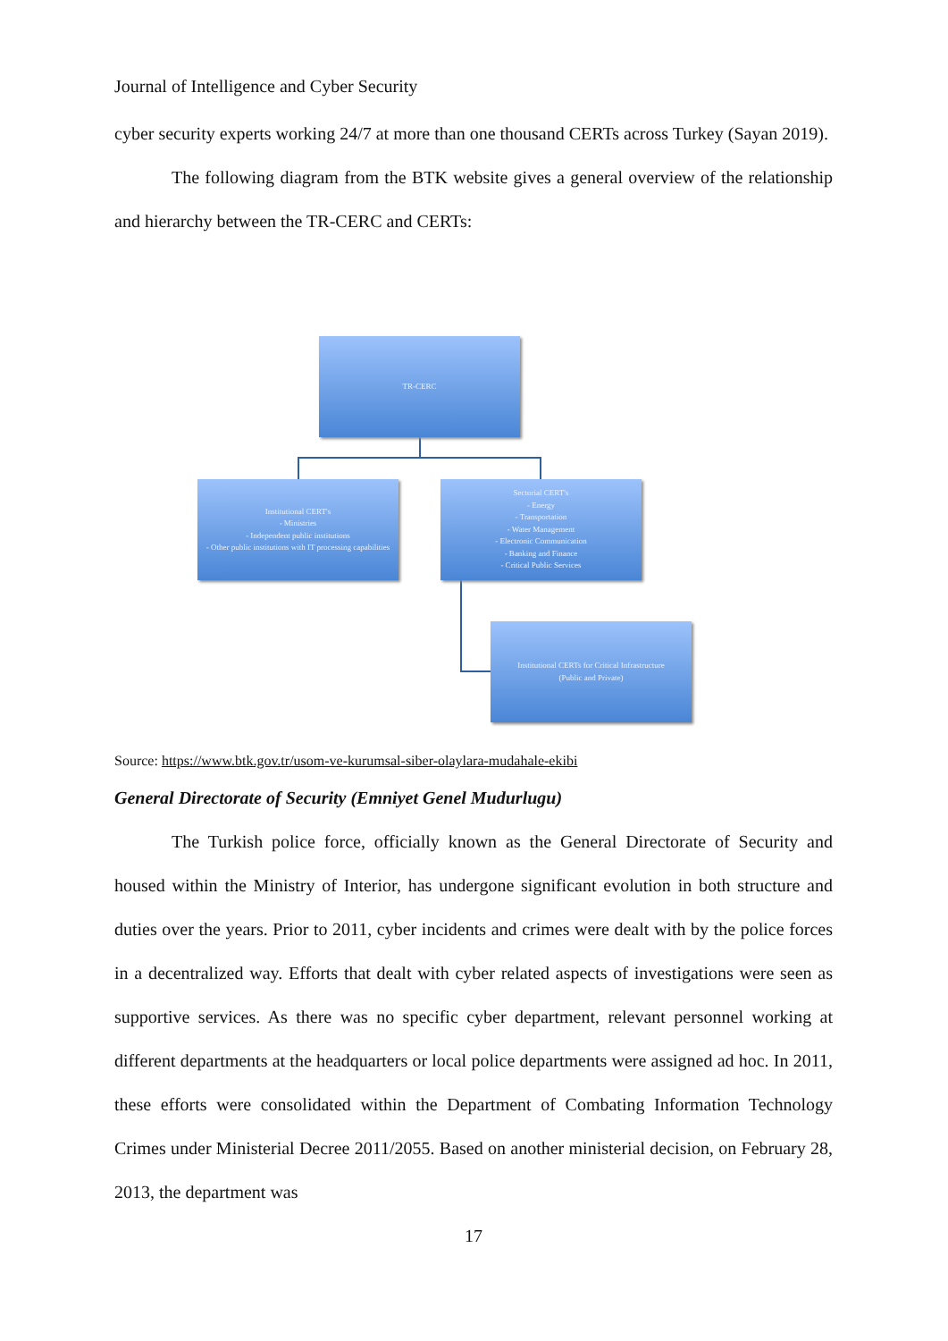Journal of Intelligence and Cyber Security
cyber security experts working 24/7 at more than one thousand CERTs across Turkey (Sayan 2019).
The following diagram from the BTK website gives a general overview of the relationship and hierarchy between the TR-CERC and CERTs:
TR-CERC
Institutional CERT's
- Ministries
- Independent public institutions
- Other public institutions with IT processing capabilities
Sectorial CERT's
- Energy
- Transportation
- Water Management
- Electronic Communication
- Banking and Finance
- Critical Public Services
Institutional CERTs for Critical Infrastructure
(Public and Private)
Source: https://www.btk.gov.tr/usom-ve-kurumsal-siber-olaylara-mudahale-ekibi
General Directorate of Security (Emniyet Genel Mudurlugu)
The Turkish police force, officially known as the General Directorate of Security and housed within the Ministry of Interior, has undergone significant evolution in both structure and duties over the years. Prior to 2011, cyber incidents and crimes were dealt with by the police forces in a decentralized way. Efforts that dealt with cyber related aspects of investigations were seen as supportive services. As there was no specific cyber department, relevant personnel working at different departments at the headquarters or local police departments were assigned ad hoc. In 2011, these efforts were consolidated within the Department of Combating Information Technology Crimes under Ministerial Decree 2011/2055. Based on another ministerial decision, on February 28, 2013, the department was
17